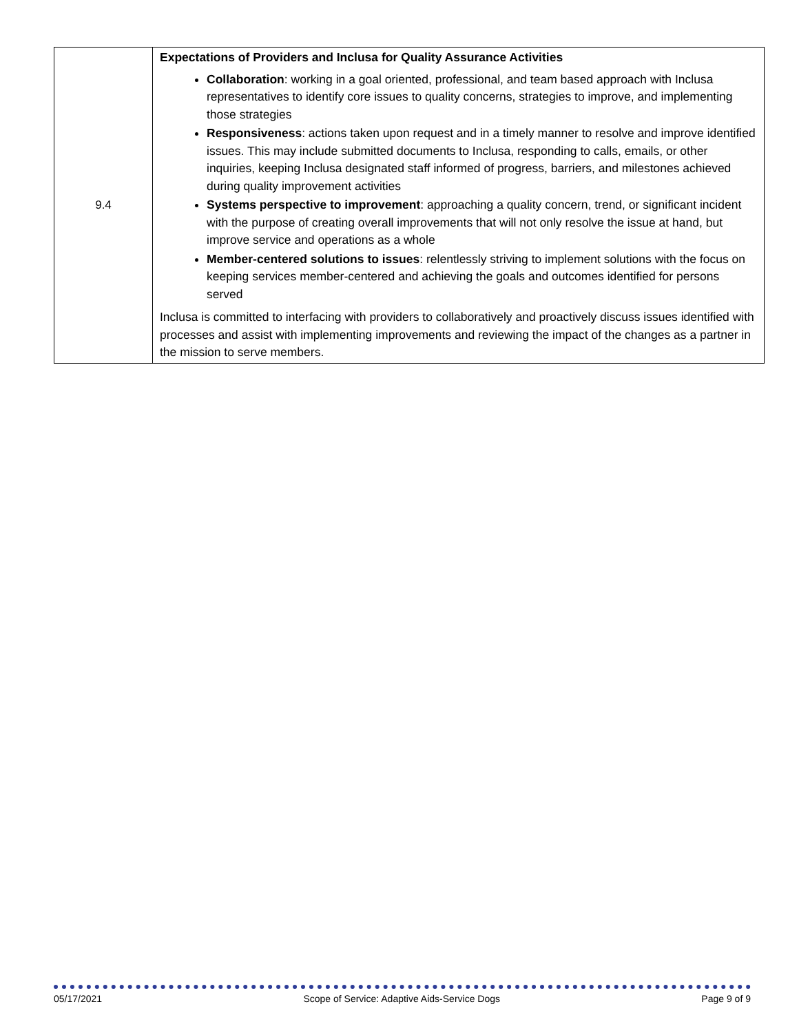| 9.4 | Expectations of Providers and Inclusa for Quality Assurance Activities Collaboration : working in a goal oriented, professional, and team based approach with Inclusa representatives to identify core issues to quality concerns, strategies to improve, and implementing those strategies Responsiveness : actions taken upon request and in a timely manner to resolve and improve identified issues. This may include submitted documents to Inclusa, responding to calls, emails, or other inquiries, keeping Inclusa designated staff informed of progress, barriers, and milestones achieved during quality improvement activities Systems perspective to improvement : approaching a quality concern, trend, or significant incident with the purpose of creating overall improvements that will not only resolve the issue at hand, but improve service and operations as a whole Member-centered solutions to issues : relentlessly striving to implement solutions with the focus on keeping services member-centered and achieving the goals and outcomes identified for persons served Inclusa is committed to interfacing with providers to collaboratively and proactively discuss issues identified with processes and assist with implementing improvements and reviewing the impact of the changes as a partner in the mission to serve members. |
05/17/2021 Scope of Service: Adaptive Aids-Service Dogs Page 9 of 9